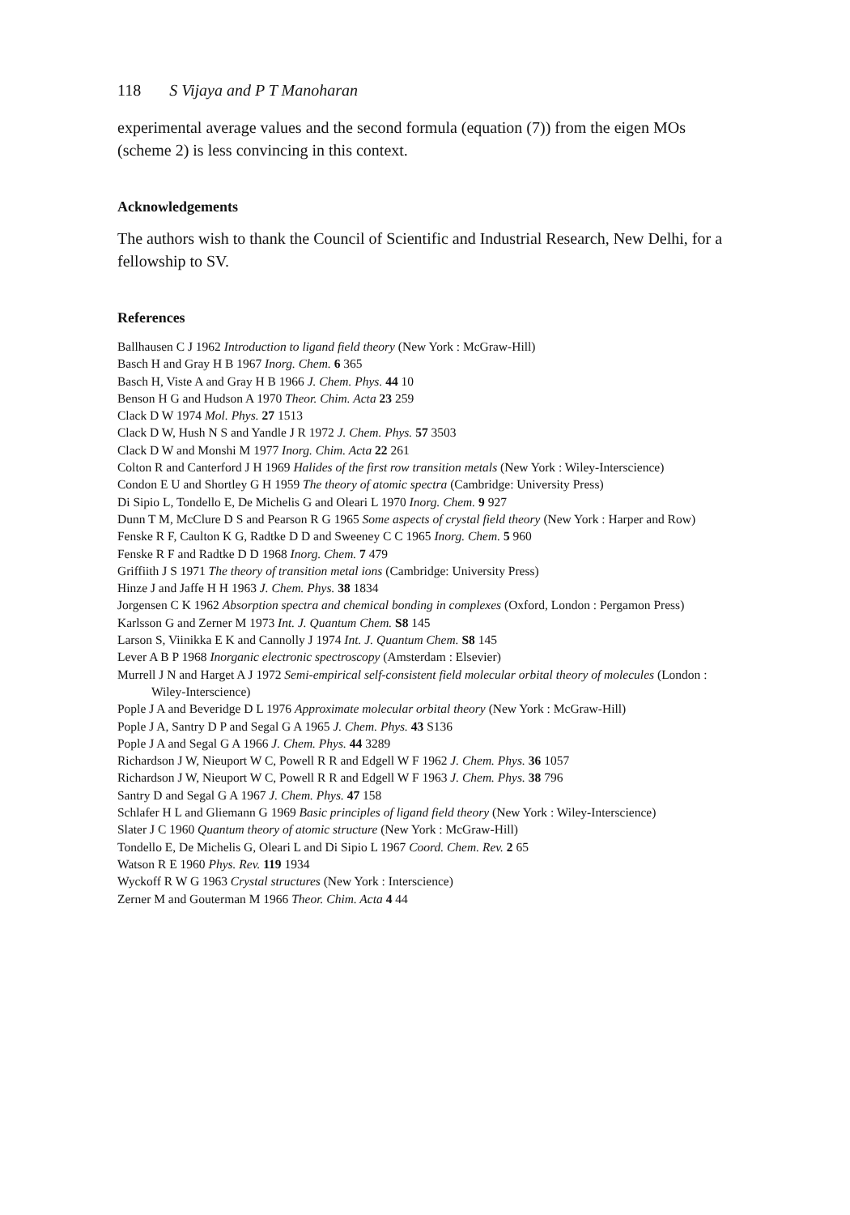118 S Vijaya and P T Manoharan
experimental average values and the second formula (equation (7)) from the eigen MOs (scheme 2) is less convincing in this context.
Acknowledgements
The authors wish to thank the Council of Scientific and Industrial Research, New Delhi, for a fellowship to SV.
References
Ballhausen C J 1962 Introduction to ligand field theory (New York : McGraw-Hill)
Basch H and Gray H B 1967 Inorg. Chem. 6 365
Basch H, Viste A and Gray H B 1966 J. Chem. Phys. 44 10
Benson H G and Hudson A 1970 Theor. Chim. Acta 23 259
Clack D W 1974 Mol. Phys. 27 1513
Clack D W, Hush N S and Yandle J R 1972 J. Chem. Phys. 57 3503
Clack D W and Monshi M 1977 Inorg. Chim. Acta 22 261
Colton R and Canterford J H 1969 Halides of the first row transition metals (New York : Wiley-Interscience)
Condon E U and Shortley G H 1959 The theory of atomic spectra (Cambridge: University Press)
Di Sipio L, Tondello E, De Michelis G and Oleari L 1970 Inorg. Chem. 9 927
Dunn T M, McClure D S and Pearson R G 1965 Some aspects of crystal field theory (New York : Harper and Row)
Fenske R F, Caulton K G, Radtke D D and Sweeney C C 1965 Inorg. Chem. 5 960
Fenske R F and Radtke D D 1968 Inorg. Chem. 7 479
Griffiith J S 1971 The theory of transition metal ions (Cambridge: University Press)
Hinze J and Jaffe H H 1963 J. Chem. Phys. 38 1834
Jorgensen C K 1962 Absorption spectra and chemical bonding in complexes (Oxford, London : Pergamon Press)
Karlsson G and Zerner M 1973 Int. J. Quantum Chem. S8 145
Larson S, Viinikka E K and Cannolly J 1974 Int. J. Quantum Chem. S8 145
Lever A B P 1968 Inorganic electronic spectroscopy (Amsterdam : Elsevier)
Murrell J N and Harget A J 1972 Semi-empirical self-consistent field molecular orbital theory of molecules (London : Wiley-Interscience)
Pople J A and Beveridge D L 1976 Approximate molecular orbital theory (New York : McGraw-Hill)
Pople J A, Santry D P and Segal G A 1965 J. Chem. Phys. 43 S136
Pople J A and Segal G A 1966 J. Chem. Phys. 44 3289
Richardson J W, Nieuport W C, Powell R R and Edgell W F 1962 J. Chem. Phys. 36 1057
Richardson J W, Nieuport W C, Powell R R and Edgell W F 1963 J. Chem. Phys. 38 796
Santry D and Segal G A 1967 J. Chem. Phys. 47 158
Schlafer H L and Gliemann G 1969 Basic principles of ligand field theory (New York : Wiley-Interscience)
Slater J C 1960 Quantum theory of atomic structure (New York : McGraw-Hill)
Tondello E, De Michelis G, Oleari L and Di Sipio L 1967 Coord. Chem. Rev. 2 65
Watson R E 1960 Phys. Rev. 119 1934
Wyckoff R W G 1963 Crystal structures (New York : Interscience)
Zerner M and Gouterman M 1966 Theor. Chim. Acta 4 44